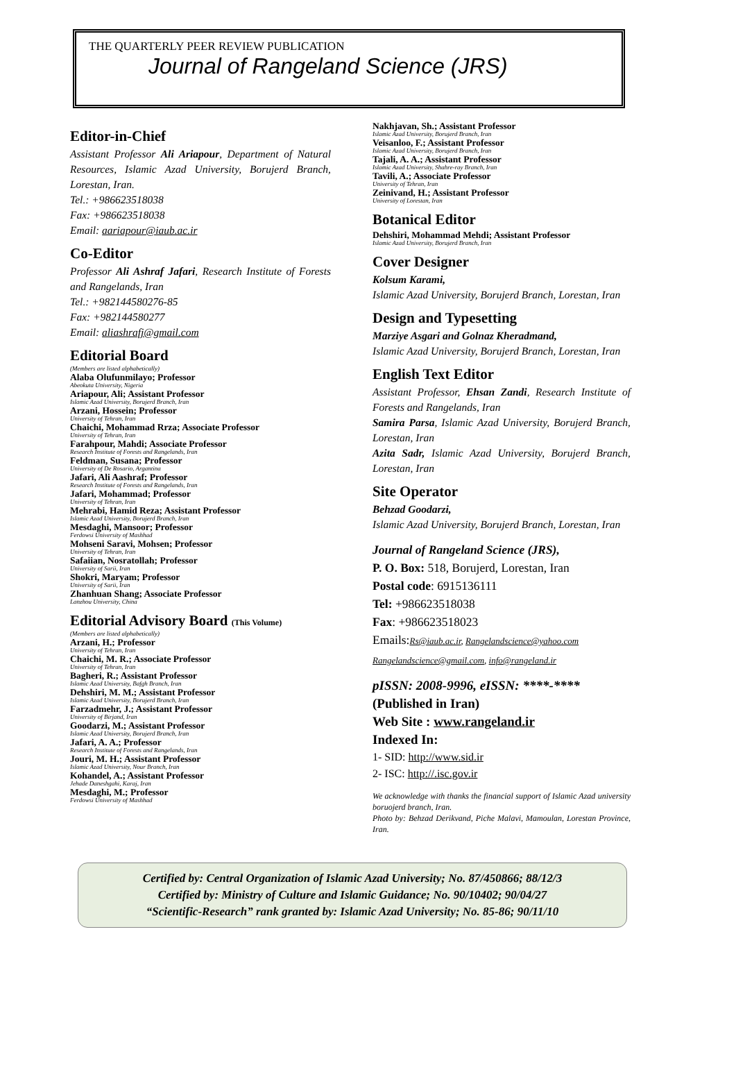THE QUARTERLY PEER REVIEW PUBLICATION
Journal of Rangeland Science (JRS)
Editor-in-Chief
Assistant Professor Ali Ariapour, Department of Natural Resources, Islamic Azad University, Borujerd Branch, Lorestan, Iran.
Tel.: +986623518038
Fax: +986623518038
Email: aariapour@iaub.ac.ir
Co-Editor
Professor Ali Ashraf Jafari, Research Institute of Forests and Rangelands, Iran
Tel.: +982144580276-85
Fax: +982144580277
Email: aliashrafj@gmail.com
Editorial Board
(Members are listed alphabetically)
Alaba Olufunmilayo; Professor
Abeokuta University, Nigeria
Ariapour, Ali; Assistant Professor
Islamic Azad University, Borujerd Branch, Iran
Arzani, Hossein; Professor
University of Tehran, Iran
Chaichi, Mohammad Rrza; Associate Professor
University of Tehran, Iran
Farahpour, Mahdi; Associate Professor
Research Institute of Forests and Rangelands, Iran
Feldman, Susana; Professor
University of De Rosario, Argantina
Jafari, Ali Aashraf; Professor
Research Institute of Forests and Rangelands, Iran
Jafari, Mohammad; Professor
University of Tehran, Iran
Mehrabi, Hamid Reza; Assistant Professor
Islamic Azad University, Borujerd Branch, Iran
Mesdaghi, Mansoor; Professor
Ferdowsi University of Mashhad
Mohseni Saravi, Mohsen; Professor
University of Tehran, Iran
Safaiian, Nosratollah; Professor
University of Sarii, Iran
Shokri, Maryam; Professor
University of Sarii, Iran
Zhanhuan Shang; Associate Professor
Lanzhou University, China
Editorial Advisory Board (This Volume)
(Members are listed alphabetically)
Arzani, H.; Professor
University of Tehran, Iran
Chaichi, M. R.; Associate Professor
University of Tehran, Iran
Bagheri, R.; Assistant Professor
Islamic Azad University, Bafgh Branch, Iran
Dehshiri, M. M.; Assistant Professor
Islamic Azad University, Borujerd Branch, Iran
Farzadmehr, J.; Assistant Professor
University of Birjand, Iran
Goodarzi, M.; Assistant Professor
Islamic Azad University, Borujerd Branch, Iran
Jafari, A. A.; Professor
Research Institute of Forests and Rangelands, Iran
Jouri, M. H.; Assistant Professor
Islamic Azad University, Nour Branch, Iran
Kohandel, A.; Assistant Professor
Jehade Daneshgahi, Karaj, Iran
Mesdaghi, M.; Professor
Ferdowsi University of Mashhad
Nakhjavan, Sh.; Assistant Professor
Islamic Azad University, Borujerd Branch, Iran
Veisanloo, F.; Assistant Professor
Islamic Azad University, Borujerd Branch, Iran
Tajali, A. A.; Assistant Professor
Islamic Azad University, Shahre-ray Branch, Iran
Tavili, A.; Associate Professor
University of Tehran, Iran
Zeinivand, H.; Assistant Professor
University of Lorestan, Iran
Botanical Editor
Dehshiri, Mohammad Mehdi; Assistant Professor
Islamic Azad University, Borujerd Branch, Iran
Cover Designer
Kolsum Karami,
Islamic Azad University, Borujerd Branch, Lorestan, Iran
Design and Typesetting
Marziye Asgari and Golnaz Kheradmand,
Islamic Azad University, Borujerd Branch, Lorestan, Iran
English Text Editor
Assistant Professor, Ehsan Zandi, Research Institute of Forests and Rangelands, Iran
Samira Parsa, Islamic Azad University, Borujerd Branch, Lorestan, Iran
Azita Sadr, Islamic Azad University, Borujerd Branch, Lorestan, Iran
Site Operator
Behzad Goodarzi,
Islamic Azad University, Borujerd Branch, Lorestan, Iran
Journal of Rangeland Science (JRS),
P. O. Box: 518, Borujerd, Lorestan, Iran
Postal code: 6915136111
Tel: +986623518038
Fax: +986623518023
Emails:Rs@iaub.ac.ir, Rangelandscience@yahoo.com
Rangelandscience@gmail.com, info@rangeland.ir
pISSN: 2008-9996, eISSN: ****-****
(Published in Iran)
Web Site : www.rangeland.ir
Indexed In:
1- SID: http://www.sid.ir
2- ISC: http://.isc.gov.ir
We acknowledge with thanks the financial support of Islamic Azad university boruojerd branch, Iran.
Photo by: Behzad Derikvand, Piche Malavi, Mamoulan, Lorestan Province, Iran.
Certified by: Central Organization of Islamic Azad University; No. 87/450866; 88/12/3
Certified by: Ministry of Culture and Islamic Guidance; No. 90/10402; 90/04/27
“Scientific-Research” rank granted by: Islamic Azad University; No. 85-86; 90/11/10